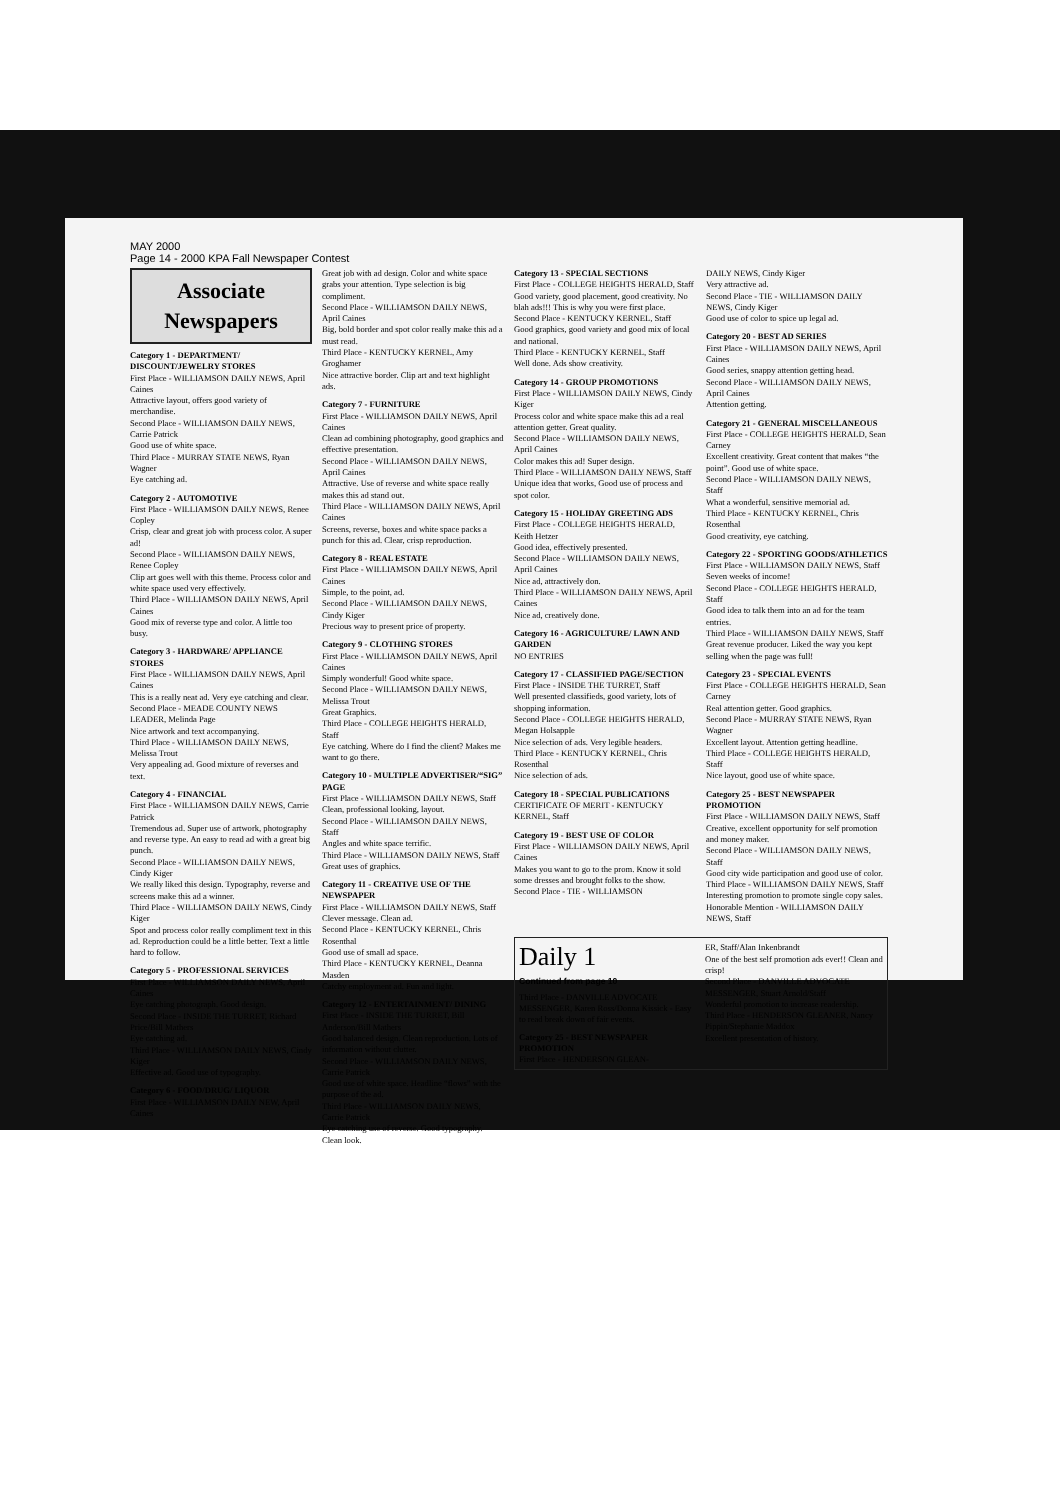MAY 2000
Page 14 - 2000 KPA Fall Newspaper Contest
Associate Newspapers
Category 1 - DEPARTMENT/ DISCOUNT/JEWELRY STORES
First Place - WILLIAMSON DAILY NEWS, April Caines
Attractive layout, offers good variety of merchandise.
Second Place - WILLIAMSON DAILY NEWS, Carrie Patrick
Good use of white space.
Third Place - MURRAY STATE NEWS, Ryan Wagner
Eye catching ad.
Category 2 - AUTOMOTIVE
First Place - WILLIAMSON DAILY NEWS, Renee Copley
Crisp, clear and great job with process color. A super ad!
Second Place - WILLIAMSON DAILY NEWS, Renee Copley
Clip art goes well with this theme. Process color and white space used very effectively.
Third Place - WILLIAMSON DAILY NEWS, April Caines
Good mix of reverse type and color. A little too busy.
Category 3 - HARDWARE/ APPLIANCE STORES
First Place - WILLIAMSON DAILY NEWS, April Caines
This is a really neat ad. Very eye catching and clear.
Second Place - MEADE COUNTY NEWS LEADER, Melinda Page
Nice artwork and text accompanying.
Third Place - WILLIAMSON DAILY NEWS, Melissa Trout
Very appealing ad. Good mixture of reverses and text.
Category 4 - FINANCIAL
First Place - WILLIAMSON DAILY NEWS, Carrie Patrick
Tremendous ad. Super use of artwork, photography and reverse type. An easy to read ad with a great big punch.
Second Place - WILLIAMSON DAILY NEWS, Cindy Kiger
We really liked this design. Typography, reverse and screens make this ad a winner.
Third Place - WILLIAMSON DAILY NEWS, Cindy Kiger
Spot and process color really compliment text in this ad. Reproduction could be a little better. Text a little hard to follow.
Category 5 - PROFESSIONAL SERVICES
First Place - WILLIAMSON DAILY NEWS, April Caines
Eye catching photograph. Good design.
Second Place - INSIDE THE TURRET, Richard Price/Bill Mathers
Eye catching ad.
Third Place - WILLIAMSON DAILY NEWS, Cindy Kiger
Effective ad. Good use of typography.
Category 6 - FOOD/DRUG/ LIQUOR
First Place - WILLIAMSON DAILY NEW, April Caines
Great job with ad design. Color and white space grabs your attention. Type selection is big compliment.
Second Place - WILLIAMSON DAILY NEWS, April Caines
Big, bold border and spot color really make this ad a must read.
Third Place - KENTUCKY KERNEL, Amy Groghamer
Nice attractive border. Clip art and text highlight ads.
Category 7 - FURNITURE
First Place - WILLIAMSON DAILY NEWS, April Caines
Clean ad combining photography, good graphics and effective presentation.
Second Place - WILLIAMSON DAILY NEWS, April Caines
Attractive. Use of reverse and white space really makes this ad stand out.
Third Place - WILLIAMSON DAILY NEWS, April Caines
Screens, reverse, boxes and white space packs a punch for this ad. Clear, crisp reproduction.
Category 8 - REAL ESTATE
First Place - WILLIAMSON DAILY NEWS, April Caines
Simple, to the point, ad.
Second Place - WILLIAMSON DAILY NEWS, Cindy Kiger
Precious way to present price of property.
Category 9 - CLOTHING STORES
First Place - WILLIAMSON DAILY NEWS, April Caines
Simply wonderful! Good white space.
Second Place - WILLIAMSON DAILY NEWS, Melissa Trout
Great Graphics.
Third Place - COLLEGE HEIGHTS HERALD, Staff
Eye catching. Where do I find the client? Makes me want to go there.
Category 10 - MULTIPLE ADVERTISER/“SIG” PAGE
First Place - WILLIAMSON DAILY NEWS, Staff
Clean, professional looking, layout.
Second Place - WILLIAMSON DAILY NEWS, Staff
Angles and white space terrific.
Third Place - WILLIAMSON DAILY NEWS, Staff
Great uses of graphics.
Category 11 - CREATIVE USE OF THE NEWSPAPER
First Place - WILLIAMSON DAILY NEWS, Staff
Clever message. Clean ad.
Second Place - KENTUCKY KERNEL, Chris Rosenthal
Good use of small ad space.
Third Place - KENTUCKY KERNEL, Deanna Masden
Catchy employment ad. Fun and light.
Category 12 - ENTERTAINMENT/ DINING
First Place - INSIDE THE TURRET, Bill Anderson/Bill Mathers
Good balanced design. Clean reproduction. Lots of information without clutter.
Second Place - WILLIAMSON DAILY NEWS, Carrie Patrick
Good use of white space. Headline “flows” with the purpose of the ad.
Third Place - WILLIAMSON DAILY NEWS, Carrie Patrick
Eye catching use of reverse. Good typography. Clean look.
Category 13 - SPECIAL SECTIONS
First Place - COLLEGE HEIGHTS HERALD, Staff
Good variety, good placement, good creativity. No blah ads!!! This is why you were first place.
Second Place - KENTUCKY KERNEL, Staff
Good graphics, good variety and good mix of local and national.
Third Place - KENTUCKY KERNEL, Staff
Well done. Ads show creativity.
Category 14 - GROUP PROMOTIONS
First Place - WILLIAMSON DAILY NEWS, Cindy Kiger
Process color and white space make this ad a real attention getter. Great quality.
Second Place - WILLIAMSON DAILY NEWS, April Caines
Color makes this ad! Super design.
Third Place - WILLIAMSON DAILY NEWS, Staff
Unique idea that works, Good use of process and spot color.
Category 15 - HOLIDAY GREETING ADS
First Place - COLLEGE HEIGHTS HERALD, Keith Hetzer
Good idea, effectively presented.
Second Place - WILLIAMSON DAILY NEWS, April Caines
Nice ad, attractively don.
Third Place - WILLIAMSON DAILY NEWS, April Caines
Nice ad, creatively done.
Category 16 - AGRICULTURE/ LAWN AND GARDEN
NO ENTRIES
Category 17 - CLASSIFIED PAGE/SECTION
First Place - INSIDE THE TURRET, Staff
Well presented classifieds, good variety, lots of shopping information.
Second Place - COLLEGE HEIGHTS HERALD, Megan Holsapple
Nice selection of ads. Very legible headers.
Third Place - KENTUCKY KERNEL, Chris Rosenthal
Nice selection of ads.
Category 18 - SPECIAL PUBLICATIONS
CERTIFICATE OF MERIT - KENTUCKY KERNEL, Staff
Category 19 - BEST USE OF COLOR
First Place - WILLIAMSON DAILY NEWS, April Caines
Makes you want to go to the prom. Know it sold some dresses and brought folks to the show.
Second Place - TIE - WILLIAMSON
DAILY NEWS, Cindy Kiger
Very attractive ad.
Second Place - TIE - WILLIAMSON DAILY NEWS, Cindy Kiger
Good use of color to spice up legal ad.
Category 20 - BEST AD SERIES
First Place - WILLIAMSON DAILY NEWS, April Caines
Good series, snappy attention getting head.
Second Place - WILLIAMSON DAILY NEWS, April Caines
Attention getting.
Category 21 - GENERAL MISCELLANEOUS
First Place - COLLEGE HEIGHTS HERALD, Sean Carney
Excellent creativity. Great content that makes “the point”. Good use of white space.
Second Place - WILLIAMSON DAILY NEWS, Staff
What a wonderful, sensitive memorial ad.
Third Place - KENTUCKY KERNEL, Chris Rosenthal
Good creativity, eye catching.
Category 22 - SPORTING GOODS/ATHLETICS
First Place - WILLIAMSON DAILY NEWS, Staff
Seven weeks of income!
Second Place - COLLEGE HEIGHTS HERALD, Staff
Good idea to talk them into an ad for the team entries.
Third Place - WILLIAMSON DAILY NEWS, Staff
Great revenue producer. Liked the way you kept selling when the page was full!
Category 23 - SPECIAL EVENTS
First Place - COLLEGE HEIGHTS HERALD, Sean Carney
Real attention getter. Good graphics.
Second Place - MURRAY STATE NEWS, Ryan Wagner
Excellent layout. Attention getting headline.
Third Place - COLLEGE HEIGHTS HERALD, Staff
Nice layout, good use of white space.
Category 25 - BEST NEWSPAPER PROMOTION
First Place - WILLIAMSON DAILY NEWS, Staff
Creative, excellent opportunity for self promotion and money maker.
Second Place - WILLIAMSON DAILY NEWS, Staff
Good city wide participation and good use of color.
Third Place - WILLIAMSON DAILY NEWS, Staff
Interesting promotion to promote single copy sales.
Honorable Mention - WILLIAMSON DAILY NEWS, Staff
Daily 1
Continued from page 10
Third Place - DANVILLE ADVOCATE MESSENGER, Karen Ross/Donna Kissick - Easy to read break down of fair events.
Category 25 - BEST NEWSPAPER PROMOTION
First Place - HENDERSON GLEAN-
ER, Staff/Alan Inkenbrandt
One of the best self promotion ads ever!! Clean and crisp!
Second Place - DANVILLE ADVOCATE MESSENGER, Stuart Arnold/Staff
Wonderful promotion to increase readership.
Third Place - HENDERSON GLEANER, Nancy Pippin/Stephanie Maddox
Excellent presentation of history.